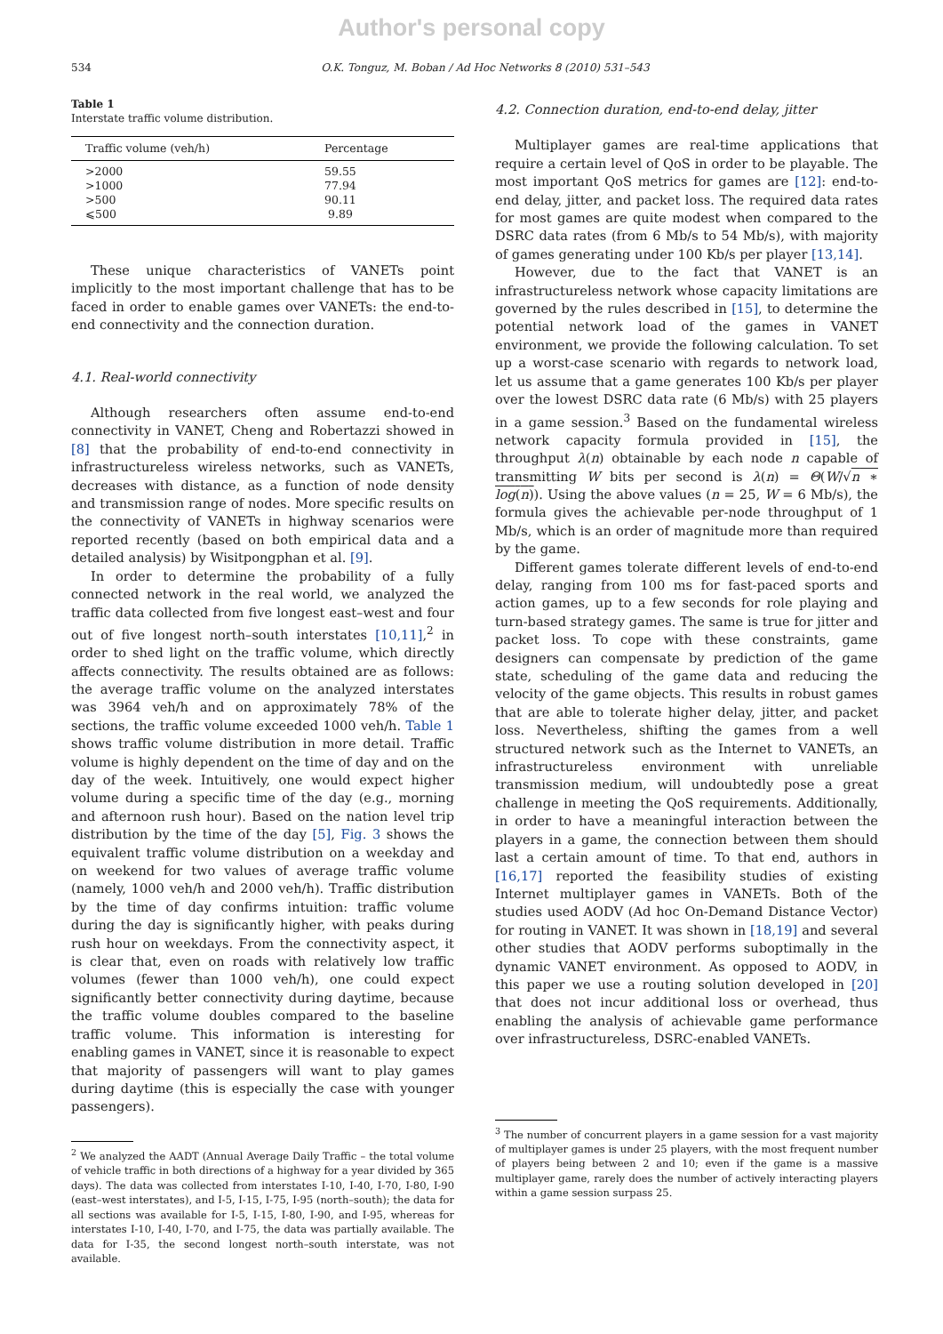Author's personal copy
534 O.K. Tonguz, M. Boban / Ad Hoc Networks 8 (2010) 531–543
Table 1
Interstate traffic volume distribution.
| Traffic volume (veh/h) | Percentage |
| --- | --- |
| >2000 | 59.55 |
| >1000 | 77.94 |
| >500 | 90.11 |
| ⩽500 | 9.89 |
These unique characteristics of VANETs point implicitly to the most important challenge that has to be faced in order to enable games over VANETs: the end-to-end connectivity and the connection duration.
4.1. Real-world connectivity
Although researchers often assume end-to-end connectivity in VANET, Cheng and Robertazzi showed in [8] that the probability of end-to-end connectivity in infrastructureless wireless networks, such as VANETs, decreases with distance, as a function of node density and transmission range of nodes. More specific results on the connectivity of VANETs in highway scenarios were reported recently (based on both empirical data and a detailed analysis) by Wisitpongphan et al. [9].
In order to determine the probability of a fully connected network in the real world, we analyzed the traffic data collected from five longest east–west and four out of five longest north–south interstates [10,11],<sup>2</sup> in order to shed light on the traffic volume, which directly affects connectivity. The results obtained are as follows: the average traffic volume on the analyzed interstates was 3964 veh/h and on approximately 78% of the sections, the traffic volume exceeded 1000 veh/h. Table 1 shows traffic volume distribution in more detail. Traffic volume is highly dependent on the time of day and on the day of the week. Intuitively, one would expect higher volume during a specific time of the day (e.g., morning and afternoon rush hour). Based on the nation level trip distribution by the time of the day [5], Fig. 3 shows the equivalent traffic volume distribution on a weekday and on weekend for two values of average traffic volume (namely, 1000 veh/h and 2000 veh/h). Traffic distribution by the time of day confirms intuition: traffic volume during the day is significantly higher, with peaks during rush hour on weekdays. From the connectivity aspect, it is clear that, even on roads with relatively low traffic volumes (fewer than 1000 veh/h), one could expect significantly better connectivity during daytime, because the traffic volume doubles compared to the baseline traffic volume. This information is interesting for enabling games in VANET, since it is reasonable to expect that majority of passengers will want to play games during daytime (this is especially the case with younger passengers).
<sup>2</sup> We analyzed the AADT (Annual Average Daily Traffic – the total volume of vehicle traffic in both directions of a highway for a year divided by 365 days). The data was collected from interstates I-10, I-40, I-70, I-80, I-90 (east–west interstates), and I-5, I-15, I-75, I-95 (north–south); the data for all sections was available for I-5, I-15, I-80, I-90, and I-95, whereas for interstates I-10, I-40, I-70, and I-75, the data was partially available. The data for I-35, the second longest north–south interstate, was not available.
4.2. Connection duration, end-to-end delay, jitter
Multiplayer games are real-time applications that require a certain level of QoS in order to be playable. The most important QoS metrics for games are [12]: end-to-end delay, jitter, and packet loss. The required data rates for most games are quite modest when compared to the DSRC data rates (from 6 Mb/s to 54 Mb/s), with majority of games generating under 100 Kb/s per player [13,14].
However, due to the fact that VANET is an infrastructureless network whose capacity limitations are governed by the rules described in [15], to determine the potential network load of the games in VANET environment, we provide the following calculation. To set up a worst-case scenario with regards to network load, let us assume that a game generates 100 Kb/s per player over the lowest DSRC data rate (6 Mb/s) with 25 players in a game session.<sup>3</sup> Based on the fundamental wireless network capacity formula provided in [15], the throughput λ(n) obtainable by each node n capable of transmitting W bits per second is λ(n) = Θ(W/√n ∗ log(n)). Using the above values (n = 25, W = 6 Mb/s), the formula gives the achievable per-node throughput of 1 Mb/s, which is an order of magnitude more than required by the game.
Different games tolerate different levels of end-to-end delay, ranging from 100 ms for fast-paced sports and action games, up to a few seconds for role playing and turn-based strategy games. The same is true for jitter and packet loss. To cope with these constraints, game designers can compensate by prediction of the game state, scheduling of the game data and reducing the velocity of the game objects. This results in robust games that are able to tolerate higher delay, jitter, and packet loss. Nevertheless, shifting the games from a well structured network such as the Internet to VANETs, an infrastructureless environment with unreliable transmission medium, will undoubtedly pose a great challenge in meeting the QoS requirements. Additionally, in order to have a meaningful interaction between the players in a game, the connection between them should last a certain amount of time. To that end, authors in [16,17] reported the feasibility studies of existing Internet multiplayer games in VANETs. Both of the studies used AODV (Ad hoc On-Demand Distance Vector) for routing in VANET. It was shown in [18,19] and several other studies that AODV performs suboptimally in the dynamic VANET environment. As opposed to AODV, in this paper we use a routing solution developed in [20] that does not incur additional loss or overhead, thus enabling the analysis of achievable game performance over infrastructureless, DSRC-enabled VANETs.
<sup>3</sup> The number of concurrent players in a game session for a vast majority of multiplayer games is under 25 players, with the most frequent number of players being between 2 and 10; even if the game is a massive multiplayer game, rarely does the number of actively interacting players within a game session surpass 25.